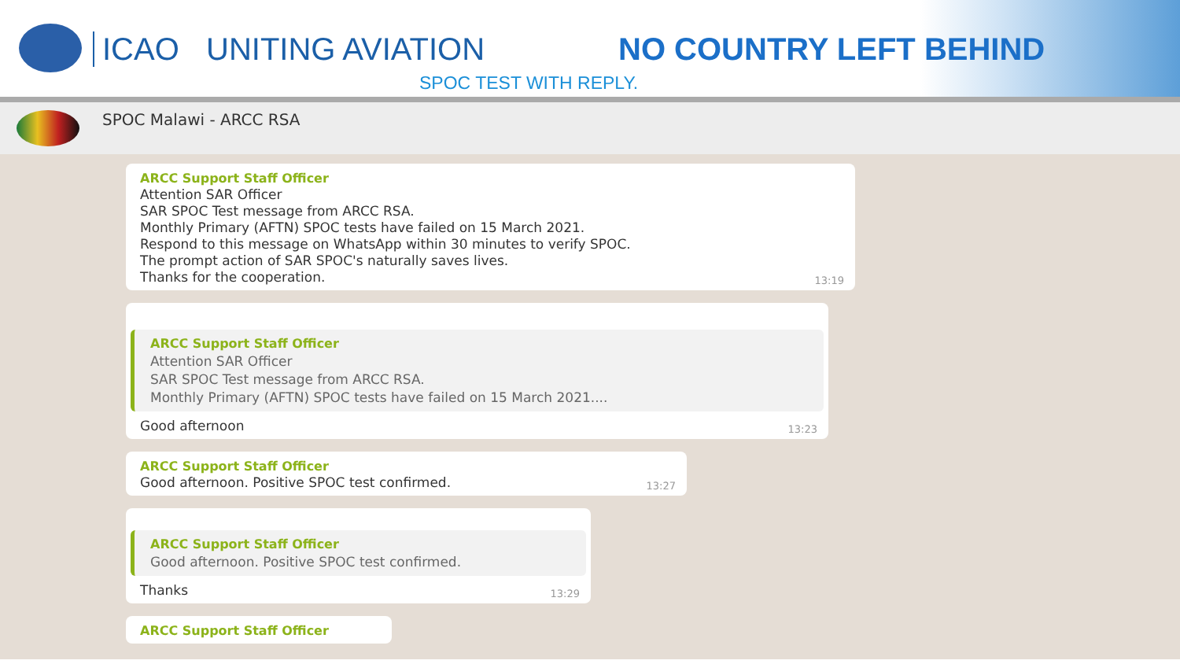ICAO UNITING AVIATION NO COUNTRY LEFT BEHIND
SPOC TEST WITH REPLY.
SPOC Malawi - ARCC RSA
ARCC Support Staff Officer
Attention SAR Officer
SAR SPOC Test message from ARCC RSA.
Monthly Primary (AFTN) SPOC tests have failed on 15 March 2021.
Respond to this message on WhatsApp within 30 minutes to verify SPOC.
The prompt action of SAR SPOC's naturally saves lives.
Thanks for the cooperation. 13:19
ARCC Support Staff Officer
Attention SAR Officer
SAR SPOC Test message from ARCC RSA.
Monthly Primary (AFTN) SPOC tests have failed on 15 March 2021....
Good afternoon 13:23
ARCC Support Staff Officer
Good afternoon. Positive SPOC test confirmed. 13:27
ARCC Support Staff Officer
Good afternoon. Positive SPOC test confirmed.
Thanks 13:29
ARCC Support Staff Officer